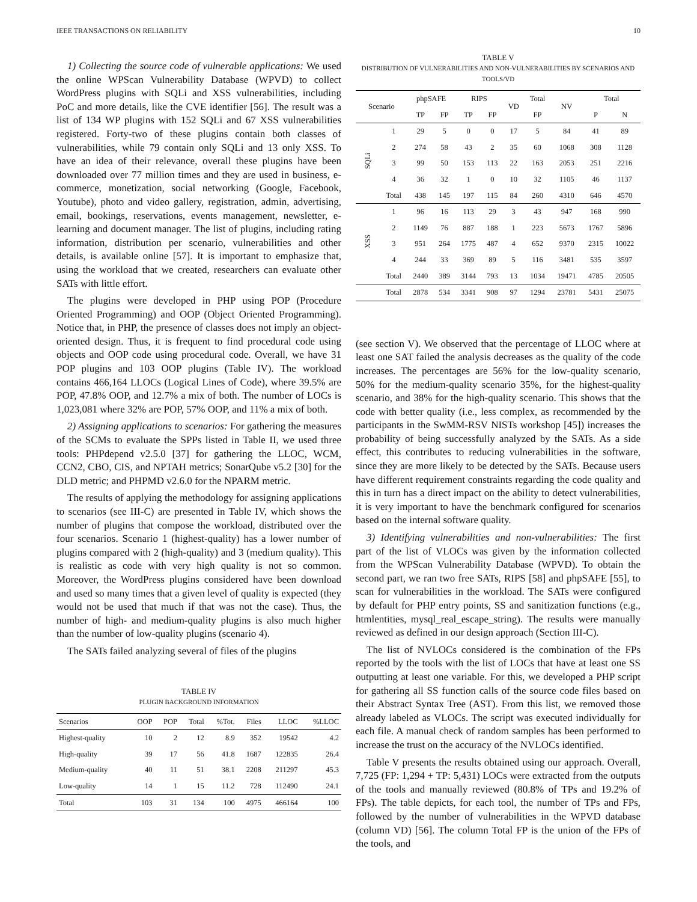IEEE TRANSACTIONS ON RELIABILITY 10
1) Collecting the source code of vulnerable applications: We used the online WPScan Vulnerability Database (WPVD) to collect WordPress plugins with SQLi and XSS vulnerabilities, including PoC and more details, like the CVE identifier [56]. The result was a list of 134 WP plugins with 152 SQLi and 67 XSS vulnerabilities registered. Forty-two of these plugins contain both classes of vulnerabilities, while 79 contain only SQLi and 13 only XSS. To have an idea of their relevance, overall these plugins have been downloaded over 77 million times and they are used in business, e-commerce, monetization, social networking (Google, Facebook, Youtube), photo and video gallery, registration, admin, advertising, email, bookings, reservations, events management, newsletter, e-learning and document manager. The list of plugins, including rating information, distribution per scenario, vulnerabilities and other details, is available online [57]. It is important to emphasize that, using the workload that we created, researchers can evaluate other SATs with little effort.
The plugins were developed in PHP using POP (Procedure Oriented Programming) and OOP (Object Oriented Programming). Notice that, in PHP, the presence of classes does not imply an object-oriented design. Thus, it is frequent to find procedural code using objects and OOP code using procedural code. Overall, we have 31 POP plugins and 103 OOP plugins (Table IV). The workload contains 466,164 LLOCs (Logical Lines of Code), where 39.5% are POP, 47.8% OOP, and 12.7% a mix of both. The number of LOCs is 1,023,081 where 32% are POP, 57% OOP, and 11% a mix of both.
2) Assigning applications to scenarios: For gathering the measures of the SCMs to evaluate the SPPs listed in Table II, we used three tools: PHPdepend v2.5.0 [37] for gathering the LLOC, WCM, CCN2, CBO, CIS, and NPTAH metrics; SonarQube v5.2 [30] for the DLD metric; and PHPMD v2.6.0 for the NPARM metric.
The results of applying the methodology for assigning applications to scenarios (see III-C) are presented in Table IV, which shows the number of plugins that compose the workload, distributed over the four scenarios. Scenario 1 (highest-quality) has a lower number of plugins compared with 2 (high-quality) and 3 (medium quality). This is realistic as code with very high quality is not so common. Moreover, the WordPress plugins considered have been download and used so many times that a given level of quality is expected (they would not be used that much if that was not the case). Thus, the number of high- and medium-quality plugins is also much higher than the number of low-quality plugins (scenario 4).
The SATs failed analyzing several of files of the plugins
TABLE IV
PLUGIN BACKGROUND INFORMATION
| Scenarios | OOP | POP | Total | %Tot. | Files | LLOC | %LLOC |
| --- | --- | --- | --- | --- | --- | --- | --- |
| Highest-quality | 10 | 2 | 12 | 8.9 | 352 | 19542 | 4.2 |
| High-quality | 39 | 17 | 56 | 41.8 | 1687 | 122835 | 26.4 |
| Medium-quality | 40 | 11 | 51 | 38.1 | 2208 | 211297 | 45.3 |
| Low-quality | 14 | 1 | 15 | 11.2 | 728 | 112490 | 24.1 |
| Total | 103 | 31 | 134 | 100 | 4975 | 466164 | 100 |
TABLE V
DISTRIBUTION OF VULNERABILITIES AND NON-VULNERABILITIES BY SCENARIOS AND TOOLS/VD
| Scenario | | phpSAFE | | RIPS | | VD | Total | NV | Total | |
| --- | --- | --- | --- | --- | --- | --- | --- | --- | --- | --- |
| | | TP | FP | TP | FP | | FP | | P | N |
| SQLi | 1 | 29 | 5 | 0 | 0 | 17 | 5 | 84 | 41 | 89 |
| | 2 | 274 | 58 | 43 | 2 | 35 | 60 | 1068 | 308 | 1128 |
| | 3 | 99 | 50 | 153 | 113 | 22 | 163 | 2053 | 251 | 2216 |
| | 4 | 36 | 32 | 1 | 0 | 10 | 32 | 1105 | 46 | 1137 |
| | Total | 438 | 145 | 197 | 115 | 84 | 260 | 4310 | 646 | 4570 |
| XSS | 1 | 96 | 16 | 113 | 29 | 3 | 43 | 947 | 168 | 990 |
| | 2 | 1149 | 76 | 887 | 188 | 1 | 223 | 5673 | 1767 | 5896 |
| | 3 | 951 | 264 | 1775 | 487 | 4 | 652 | 9370 | 2315 | 10022 |
| | 4 | 244 | 33 | 369 | 89 | 5 | 116 | 3481 | 535 | 3597 |
| | Total | 2440 | 389 | 3144 | 793 | 13 | 1034 | 19471 | 4785 | 20505 |
| | Total | 2878 | 534 | 3341 | 908 | 97 | 1294 | 23781 | 5431 | 25075 |
(see section V). We observed that the percentage of LLOC where at least one SAT failed the analysis decreases as the quality of the code increases. The percentages are 56% for the low-quality scenario, 50% for the medium-quality scenario 35%, for the highest-quality scenario, and 38% for the high-quality scenario. This shows that the code with better quality (i.e., less complex, as recommended by the participants in the SwMM-RSV NISTs workshop [45]) increases the probability of being successfully analyzed by the SATs. As a side effect, this contributes to reducing vulnerabilities in the software, since they are more likely to be detected by the SATs. Because users have different requirement constraints regarding the code quality and this in turn has a direct impact on the ability to detect vulnerabilities, it is very important to have the benchmark configured for scenarios based on the internal software quality.
3) Identifying vulnerabilities and non-vulnerabilities: The first part of the list of VLOCs was given by the information collected from the WPScan Vulnerability Database (WPVD). To obtain the second part, we ran two free SATs, RIPS [58] and phpSAFE [55], to scan for vulnerabilities in the workload. The SATs were configured by default for PHP entry points, SS and sanitization functions (e.g., htmlentities, mysql_real_escape_string). The results were manually reviewed as defined in our design approach (Section III-C).
The list of NVLOCs considered is the combination of the FPs reported by the tools with the list of LOCs that have at least one SS outputting at least one variable. For this, we developed a PHP script for gathering all SS function calls of the source code files based on their Abstract Syntax Tree (AST). From this list, we removed those already labeled as VLOCs. The script was executed individually for each file. A manual check of random samples has been performed to increase the trust on the accuracy of the NVLOCs identified.
Table V presents the results obtained using our approach. Overall, 7,725 (FP: 1,294 + TP: 5,431) LOCs were extracted from the outputs of the tools and manually reviewed (80.8% of TPs and 19.2% of FPs). The table depicts, for each tool, the number of TPs and FPs, followed by the number of vulnerabilities in the WPVD database (column VD) [56]. The column Total FP is the union of the FPs of the tools, and